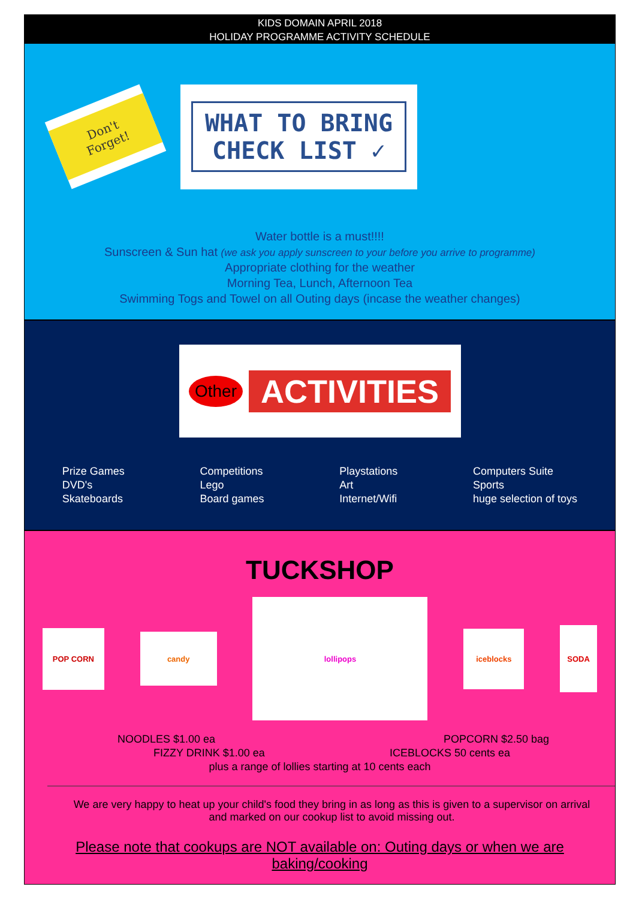KIDS DOMAIN APRIL 2018
HOLIDAY PROGRAMME ACTIVITY SCHEDULE
Don't Forget!
WHAT TO BRING
CHECK LIST ✓
Water bottle is a must!!!!
Sunscreen & Sun hat (we ask you apply sunscreen to your before you arrive to programme)
Appropriate clothing for the weather
Morning Tea, Lunch, Afternoon Tea
Swimming Togs and Towel on all Outing days (incase the weather changes)
Other ACTIVITIES
Prize Games
DVD's
Skateboards
Competitions
Lego
Board games
Playstations
Art
Internet/Wifi
Computers Suite
Sports
huge selection of toys
TUCKSHOP
POP CORN
candy
lollipops
iceblocks
SODA
NOODLES $1.00 ea POPCORN $2.50 bag
FIZZY DRINK $1.00 ea ICEBLOCKS 50 cents ea
plus a range of lollies starting at 10 cents each
We are very happy to heat up your child's food they bring in as long as this is given to a supervisor on arrival and marked on our cookup list to avoid missing out.
Please note that cookups are NOT available on: Outing days or when we are baking/cooking